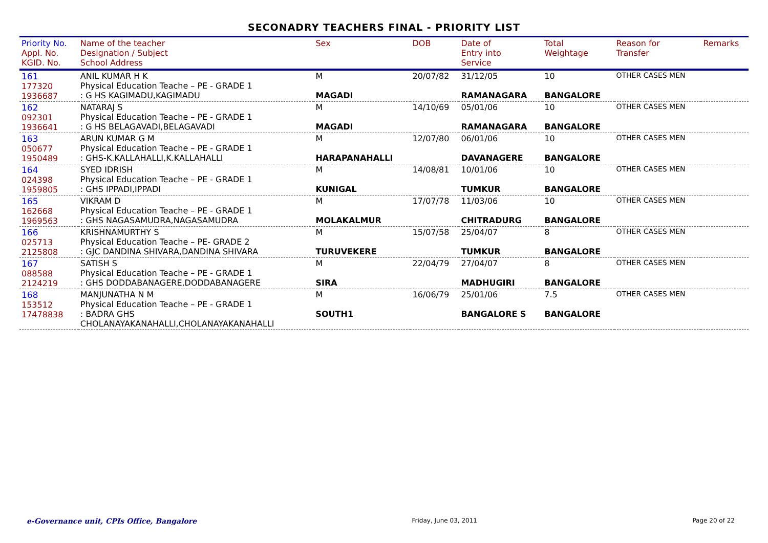SECONADRY TEACHERS FINAL - PRIORITY LIST
| Priority No. Appl. No. KGID. No. | Name of the teacher Designation / Subject School Address | Sex | DOB | Date of Entry into Service | Total Weightage | Reason for Transfer | Remarks |
| --- | --- | --- | --- | --- | --- | --- | --- |
| 161 177320 1936687 | ANIL KUMAR H K Physical Education Teache – PE - GRADE 1 : G HS KAGIMADU,KAGIMADU | M MAGADI | 20/07/82 | 31/12/05 RAMANAGARA | 10 BANGALORE | OTHER CASES MEN | |
| 162 092301 1936641 | NATARAJ S Physical Education Teache – PE - GRADE 1 : G HS BELAGAVADI,BELAGAVADI | M MAGADI | 14/10/69 | 05/01/06 RAMANAGARA | 10 BANGALORE | OTHER CASES MEN | |
| 163 050677 1950489 | ARUN KUMAR G M Physical Education Teache – PE - GRADE 1 : GHS-K.KALLAHALLI,K.KALLAHALLI | M HARAPANAHALLI | 12/07/80 | 06/01/06 DAVANAGERE | 10 BANGALORE | OTHER CASES MEN | |
| 164 024398 1959805 | SYED IDRISH Physical Education Teache – PE - GRADE 1 : GHS IPPADI,IPPADI | M KUNIGAL | 14/08/81 | 10/01/06 TUMKUR | 10 BANGALORE | OTHER CASES MEN | |
| 165 162668 1969563 | VIKRAM D Physical Education Teache – PE - GRADE 1 : GHS NAGASAMUDRA,NAGASAMUDRA | M MOLAKALMUR | 17/07/78 | 11/03/06 CHITRADURG | 10 BANGALORE | OTHER CASES MEN | |
| 166 025713 2125808 | KRISHNAMURTHY S Physical Education Teache – PE- GRADE 2 : GJC DANDINA SHIVARA,DANDINA SHIVARA | M TURUVEKERE | 15/07/58 | 25/04/07 TUMKUR | 8 BANGALORE | OTHER CASES MEN | |
| 167 088588 2124219 | SATISH S Physical Education Teache – PE - GRADE 1 : GHS DODDABANAGERE,DODDABANAGERE | M SIRA | 22/04/79 | 27/04/07 MADHUGIRI | 8 BANGALORE | OTHER CASES MEN | |
| 168 153512 17478838 | MANJUNATHA N M Physical Education Teache – PE - GRADE 1 : BADRA GHS CHOLANAYAKANAHALLI,CHOLANAYAKANAHALLI | M SOUTH1 | 16/06/79 | 25/01/06 BANGALORE S | 7.5 BANGALORE | OTHER CASES MEN | |
e-Governance unit, CPIs Office, Bangalore Friday, June 03, 2011 Page 20 of 22